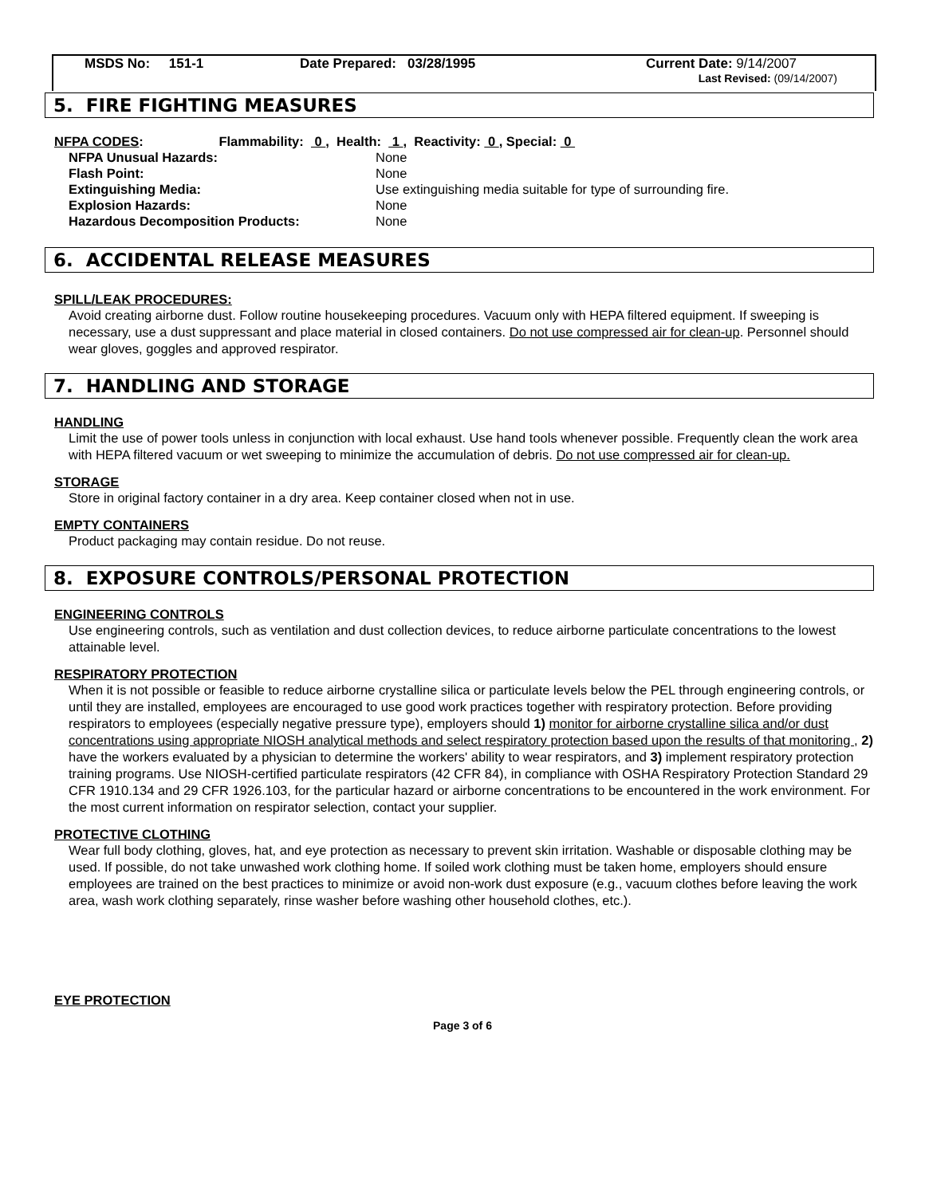MSDS No: 151-1 Date Prepared: 03/28/1995 Current Date: 9/14/2007
Last Revised: (09/14/2007)
5. FIRE FIGHTING MEASURES
| NFPA CODES : Flammability: 0 , Health: 1 , Reactivity: 0 , Special: 0 | |
| NFPA Unusual Hazards: | None |
| Flash Point: | None |
| Extinguishing Media: | Use extinguishing media suitable for type of surrounding fire. |
| Explosion Hazards: | None |
| Hazardous Decomposition Products: | None |
6. ACCIDENTAL RELEASE MEASURES
SPILL/LEAK PROCEDURES:
Avoid creating airborne dust. Follow routine housekeeping procedures. Vacuum only with HEPA filtered equipment. If sweeping is necessary, use a dust suppressant and place material in closed containers. Do not use compressed air for clean-up. Personnel should wear gloves, goggles and approved respirator.
7. HANDLING AND STORAGE
HANDLING
Limit the use of power tools unless in conjunction with local exhaust. Use hand tools whenever possible. Frequently clean the work area with HEPA filtered vacuum or wet sweeping to minimize the accumulation of debris. Do not use compressed air for clean-up.
STORAGE
Store in original factory container in a dry area. Keep container closed when not in use.
EMPTY CONTAINERS
Product packaging may contain residue. Do not reuse.
8. EXPOSURE CONTROLS/PERSONAL PROTECTION
ENGINEERING CONTROLS
Use engineering controls, such as ventilation and dust collection devices, to reduce airborne particulate concentrations to the lowest attainable level.
RESPIRATORY PROTECTION
When it is not possible or feasible to reduce airborne crystalline silica or particulate levels below the PEL through engineering controls, or until they are installed, employees are encouraged to use good work practices together with respiratory protection. Before providing respirators to employees (especially negative pressure type), employers should 1) monitor for airborne crystalline silica and/or dust concentrations using appropriate NIOSH analytical methods and select respiratory protection based upon the results of that monitoring , 2) have the workers evaluated by a physician to determine the workers' ability to wear respirators, and 3) implement respiratory protection training programs. Use NIOSH-certified particulate respirators (42 CFR 84), in compliance with OSHA Respiratory Protection Standard 29 CFR 1910.134 and 29 CFR 1926.103, for the particular hazard or airborne concentrations to be encountered in the work environment. For the most current information on respirator selection, contact your supplier.
PROTECTIVE CLOTHING
Wear full body clothing, gloves, hat, and eye protection as necessary to prevent skin irritation. Washable or disposable clothing may be used. If possible, do not take unwashed work clothing home. If soiled work clothing must be taken home, employers should ensure employees are trained on the best practices to minimize or avoid non-work dust exposure (e.g., vacuum clothes before leaving the work area, wash work clothing separately, rinse washer before washing other household clothes, etc.).
EYE PROTECTION
Page 3 of 6